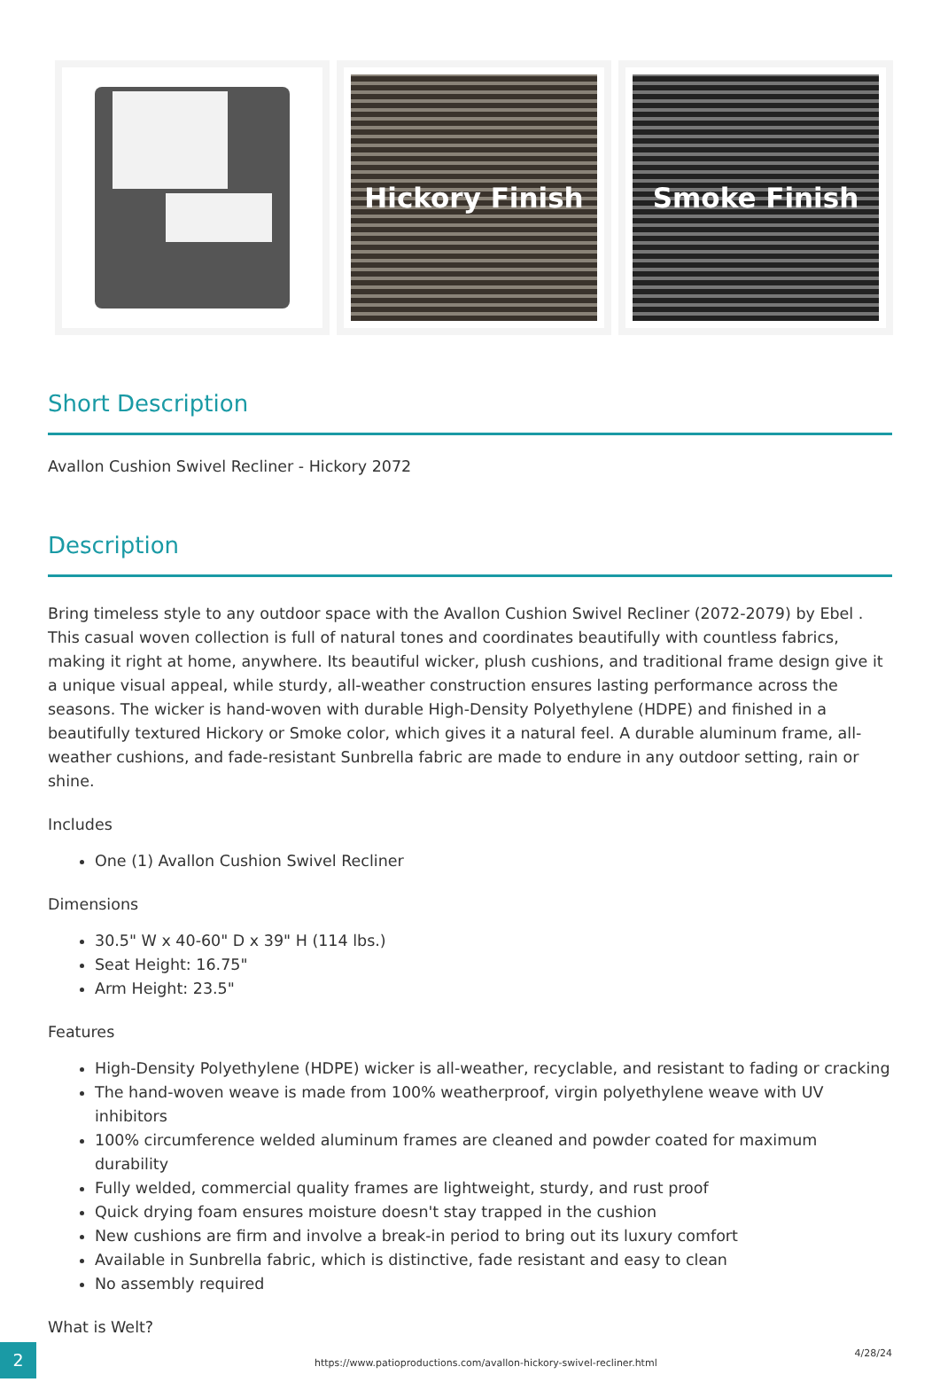Hickory Finish Smoke Finish
Short Description
Avallon Cushion Swivel Recliner - Hickory 2072
Description
Bring timeless style to any outdoor space with the Avallon Cushion Swivel Recliner (2072-2079) by Ebel . This casual woven collection is full of natural tones and coordinates beautifully with countless fabrics, making it right at home, anywhere. Its beautiful wicker, plush cushions, and traditional frame design give it a unique visual appeal, while sturdy, all-weather construction ensures lasting performance across the seasons. The wicker is hand-woven with durable High-Density Polyethylene (HDPE) and finished in a beautifully textured Hickory or Smoke color, which gives it a natural feel. A durable aluminum frame, all-weather cushions, and fade-resistant Sunbrella fabric are made to endure in any outdoor setting, rain or shine.
Includes
One (1) Avallon Cushion Swivel Recliner
Dimensions
30.5" W x 40-60" D x 39" H (114 lbs.)
Seat Height: 16.75"
Arm Height: 23.5"
Features
High-Density Polyethylene (HDPE) wicker is all-weather, recyclable, and resistant to fading or cracking
The hand-woven weave is made from 100% weatherproof, virgin polyethylene weave with UV inhibitors
100% circumference welded aluminum frames are cleaned and powder coated for maximum durability
Fully welded, commercial quality frames are lightweight, sturdy, and rust proof
Quick drying foam ensures moisture doesn't stay trapped in the cushion
New cushions are firm and involve a break-in period to bring out its luxury comfort
Available in Sunbrella fabric, which is distinctive, fade resistant and easy to clean
No assembly required
What is Welt?
2
https://www.patioproductions.com/avallon-hickory-swivel-recliner.html
4/28/24